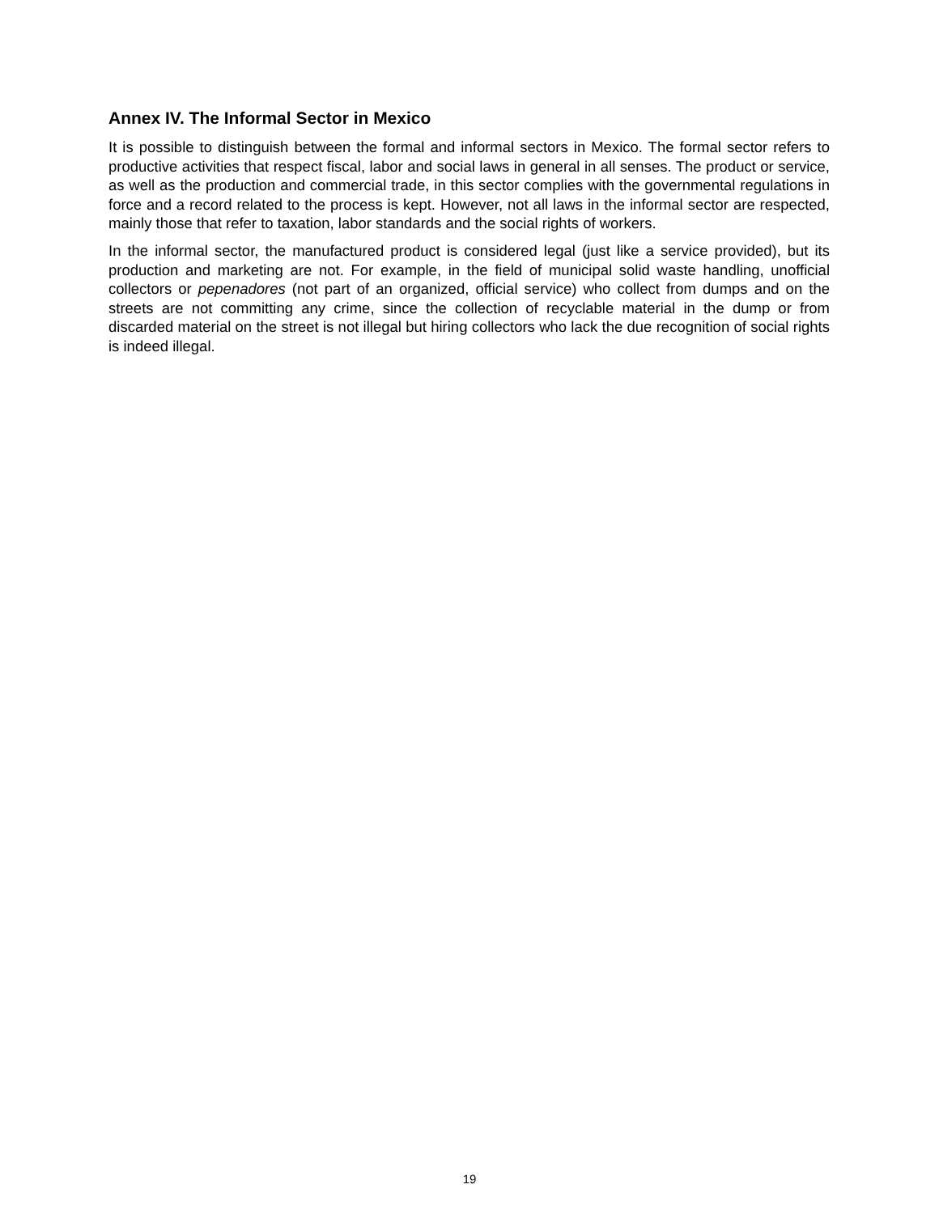Annex IV. The Informal Sector in Mexico
It is possible to distinguish between the formal and informal sectors in Mexico. The formal sector refers to productive activities that respect fiscal, labor and social laws in general in all senses. The product or service, as well as the production and commercial trade, in this sector complies with the governmental regulations in force and a record related to the process is kept. However, not all laws in the informal sector are respected, mainly those that refer to taxation, labor standards and the social rights of workers.
In the informal sector, the manufactured product is considered legal (just like a service provided), but its production and marketing are not. For example, in the field of municipal solid waste handling, unofficial collectors or pepenadores (not part of an organized, official service) who collect from dumps and on the streets are not committing any crime, since the collection of recyclable material in the dump or from discarded material on the street is not illegal but hiring collectors who lack the due recognition of social rights is indeed illegal.
19